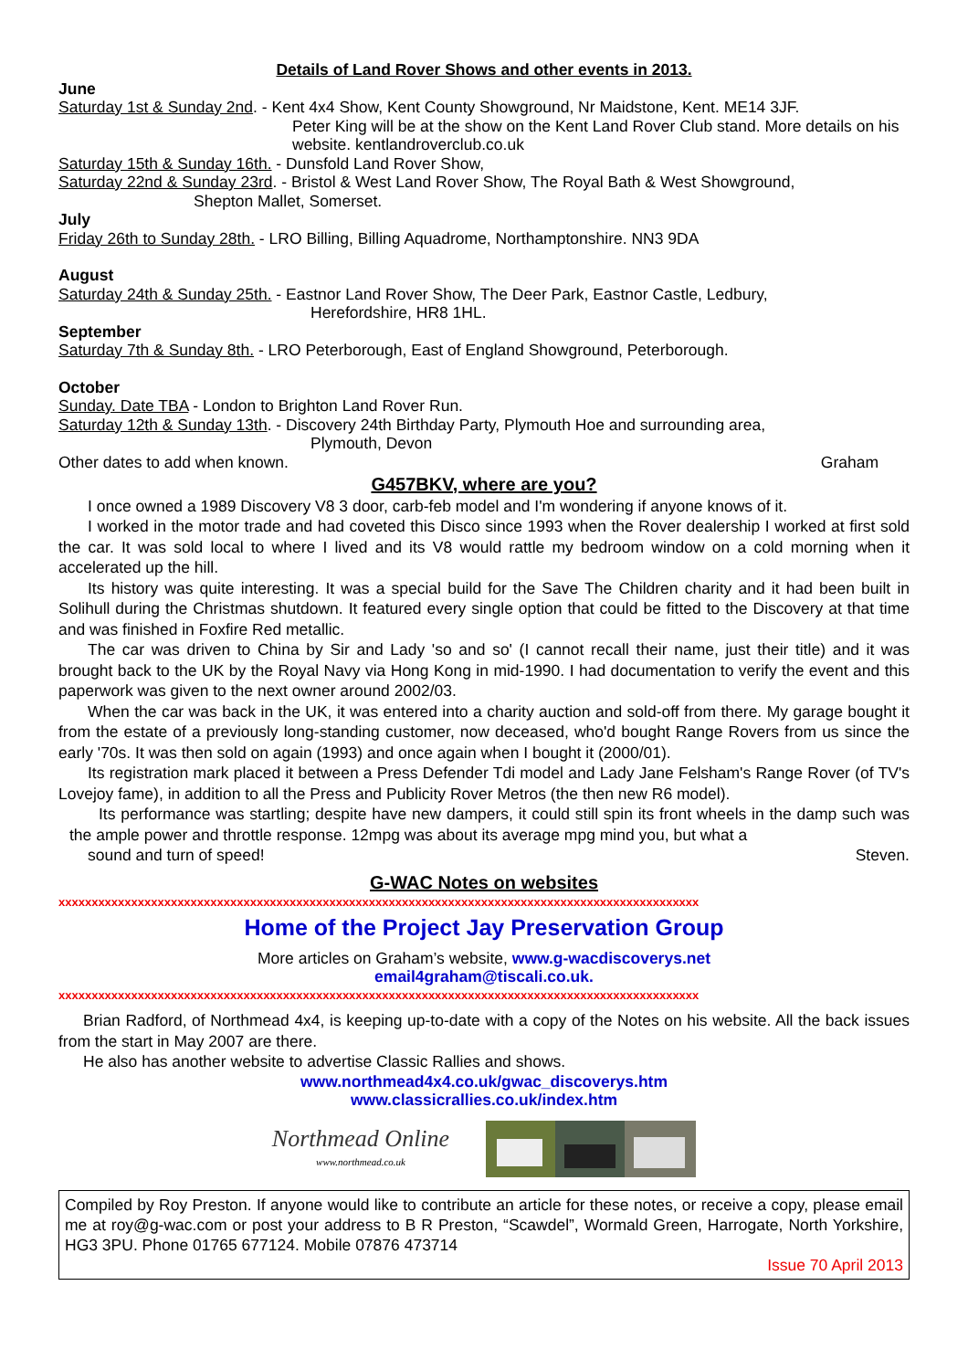Details of Land Rover Shows and other events in 2013.
June
Saturday 1st & Sunday 2nd. - Kent 4x4 Show, Kent County Showground, Nr Maidstone, Kent. ME14 3JF.
Peter King will be at the show on the Kent Land Rover Club stand. More details on his website. kentlandroverclub.co.uk
Saturday 15th & Sunday 16th. - Dunsfold Land Rover Show,
Saturday 22nd & Sunday 23rd. - Bristol & West Land Rover Show, The Royal Bath & West Showground,
Shepton Mallet, Somerset.
July
Friday 26th to Sunday 28th. - LRO Billing, Billing Aquadrome, Northamptonshire. NN3 9DA
August
Saturday 24th & Sunday 25th. - Eastnor Land Rover Show, The Deer Park, Eastnor Castle, Ledbury,
Herefordshire, HR8 1HL.
September
Saturday 7th & Sunday 8th. - LRO Peterborough, East of England Showground, Peterborough.
October
Sunday. Date TBA - London to Brighton Land Rover Run.
Saturday 12th & Sunday 13th. - Discovery 24th Birthday Party, Plymouth Hoe and surrounding area,
Plymouth, Devon
Other dates to add when known. Graham
G457BKV, where are you?
I once owned a 1989 Discovery V8 3 door, carb-feb model and I'm wondering if anyone knows of it.
I worked in the motor trade and had coveted this Disco since 1993 when the Rover dealership I worked at first sold the car. It was sold local to where I lived and its V8 would rattle my bedroom window on a cold morning when it accelerated up the hill.
Its history was quite interesting. It was a special build for the Save The Children charity and it had been built in Solihull during the Christmas shutdown. It featured every single option that could be fitted to the Discovery at that time and was finished in Foxfire Red metallic.
The car was driven to China by Sir and Lady 'so and so' (I cannot recall their name, just their title) and it was brought back to the UK by the Royal Navy via Hong Kong in mid-1990. I had documentation to verify the event and this paperwork was given to the next owner around 2002/03.
When the car was back in the UK, it was entered into a charity auction and sold-off from there. My garage bought it from the estate of a previously long-standing customer, now deceased, who'd bought Range Rovers from us since the early '70s. It was then sold on again (1993) and once again when I bought it (2000/01).
Its registration mark placed it between a Press Defender Tdi model and Lady Jane Felsham's Range Rover (of TV's Lovejoy fame), in addition to all the Press and Publicity Rover Metros (the then new R6 model).
Its performance was startling; despite have new dampers, it could still spin its front wheels in the damp such was the ample power and throttle response. 12mpg was about its average mpg mind you, but what a
sound and turn of speed! Steven.
G-WAC Notes on websites
xxxxxxxxxxxxxxxxxxxxxxxxxxxxxxxxxxxxxxxxxxxxxxxxxxxxxxxxxxxxxxxxxxxxxxxxxxxxxxxxxxxxxxxxxxxxxxxxx
Home of the Project Jay Preservation Group
More articles on Graham’s website, www.g-wacdiscoverys.net
email4graham@tiscali.co.uk.
xxxxxxxxxxxxxxxxxxxxxxxxxxxxxxxxxxxxxxxxxxxxxxxxxxxxxxxxxxxxxxxxxxxxxxxxxxxxxxxxxxxxxxxxxxxxxxxxx
Brian Radford, of Northmead 4x4, is keeping up-to-date with a copy of the Notes on his website. All the back issues from the start in May 2007 are there.
He also has another website to advertise Classic Rallies and shows.
www.northmead4x4.co.uk/gwac_discoverys.htm
www.classicrallies.co.uk/index.htm
Northmead Online
www.northmead.co.uk
Compiled by Roy Preston. If anyone would like to contribute an article for these notes, or receive a copy, please email me at roy@g-wac.com or post your address to B R Preston, “Scawdel”, Wormald Green, Harrogate, North Yorkshire, HG3 3PU. Phone 01765 677124. Mobile 07876 473714
Issue 70 April 2013